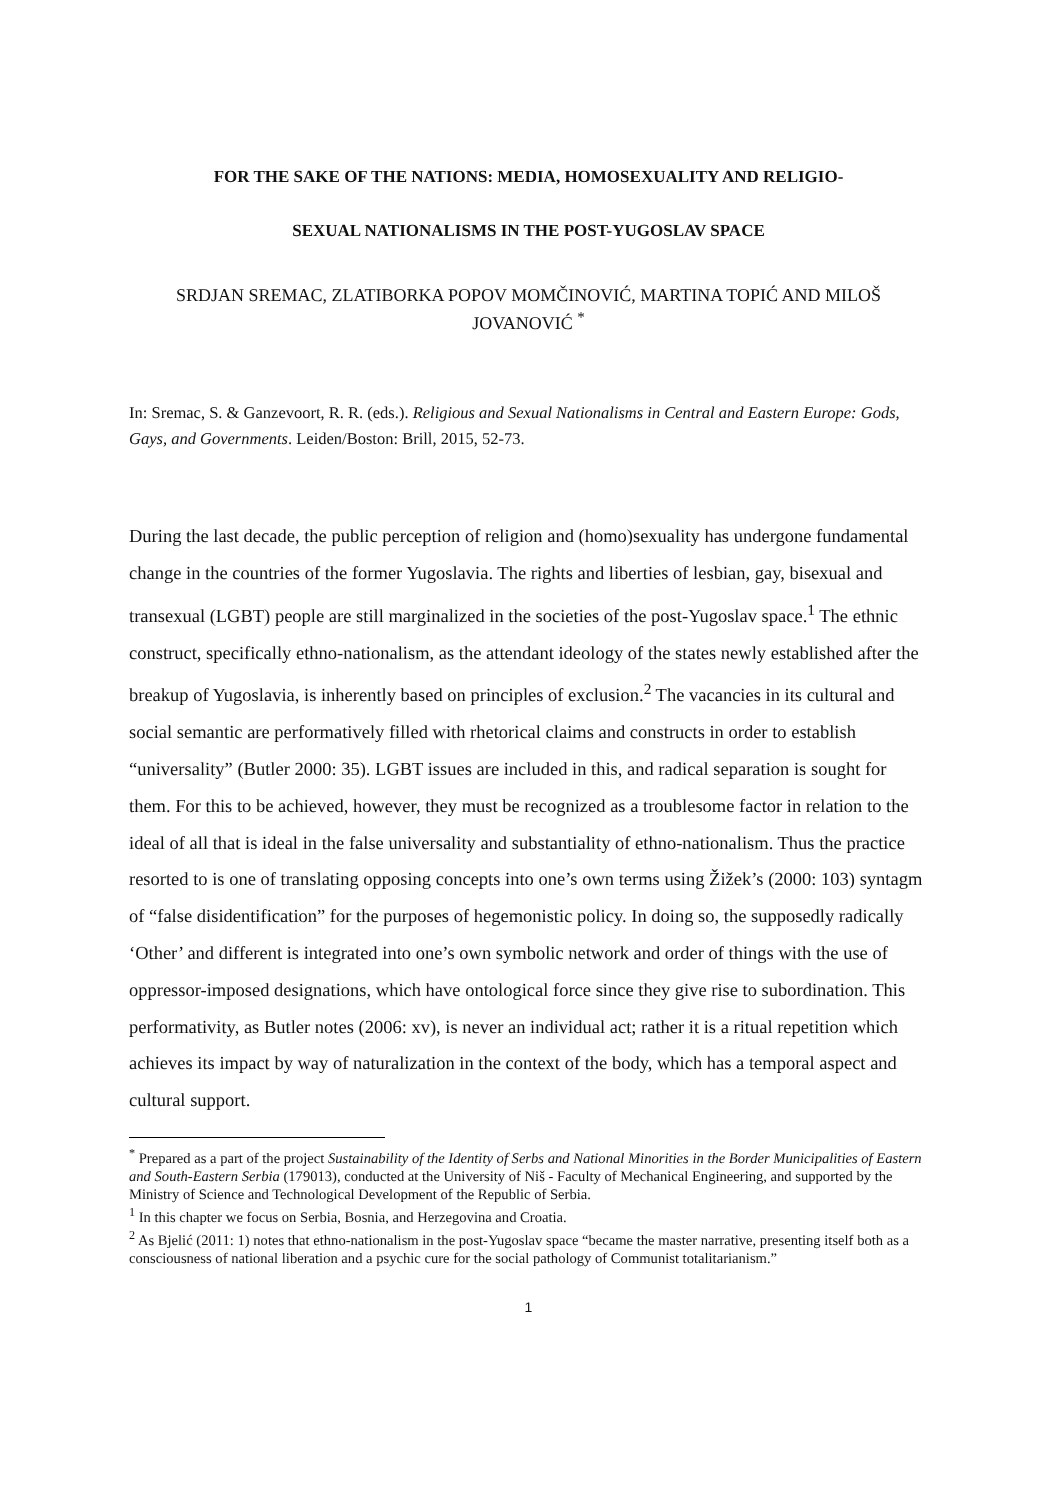FOR THE SAKE OF THE NATIONS: MEDIA, HOMOSEXUALITY AND RELIGIO-
SEXUAL NATIONALISMS IN THE POST-YUGOSLAV SPACE
SRDJAN SREMAC, ZLATIBORKA POPOV MOMČINOVIĆ, MARTINA TOPIĆ AND MILOŠ JOVANOVIĆ <sup>*</sup>
In: Sremac, S. & Ganzevoort, R. R. (eds.). Religious and Sexual Nationalisms in Central and Eastern Europe: Gods, Gays, and Governments. Leiden/Boston: Brill, 2015, 52-73.
During the last decade, the public perception of religion and (homo)sexuality has undergone fundamental change in the countries of the former Yugoslavia. The rights and liberties of lesbian, gay, bisexual and transexual (LGBT) people are still marginalized in the societies of the post-Yugoslav space.<sup>1</sup> The ethnic construct, specifically ethno-nationalism, as the attendant ideology of the states newly established after the breakup of Yugoslavia, is inherently based on principles of exclusion.<sup>2</sup> The vacancies in its cultural and social semantic are performatively filled with rhetorical claims and constructs in order to establish “universality” (Butler 2000: 35). LGBT issues are included in this, and radical separation is sought for them. For this to be achieved, however, they must be recognized as a troublesome factor in relation to the ideal of all that is ideal in the false universality and substantiality of ethno-nationalism. Thus the practice resorted to is one of translating opposing concepts into one’s own terms using Žižek’s (2000: 103) syntagm of “false disidentification” for the purposes of hegemonistic policy. In doing so, the supposedly radically ‘Other’ and different is integrated into one’s own symbolic network and order of things with the use of oppressor-imposed designations, which have ontological force since they give rise to subordination. This performativity, as Butler notes (2006: xv), is never an individual act; rather it is a ritual repetition which achieves its impact by way of naturalization in the context of the body, which has a temporal aspect and cultural support.
<sup>*</sup> Prepared as a part of the project Sustainability of the Identity of Serbs and National Minorities in the Border Municipalities of Eastern and South-Eastern Serbia (179013), conducted at the University of Niš - Faculty of Mechanical Engineering, and supported by the Ministry of Science and Technological Development of the Republic of Serbia.
<sup>1</sup> In this chapter we focus on Serbia, Bosnia, and Herzegovina and Croatia.
<sup>2</sup> As Bjelić (2011: 1) notes that ethno-nationalism in the post-Yugoslav space “became the master narrative, presenting itself both as a consciousness of national liberation and a psychic cure for the social pathology of Communist totalitarianism.”
1